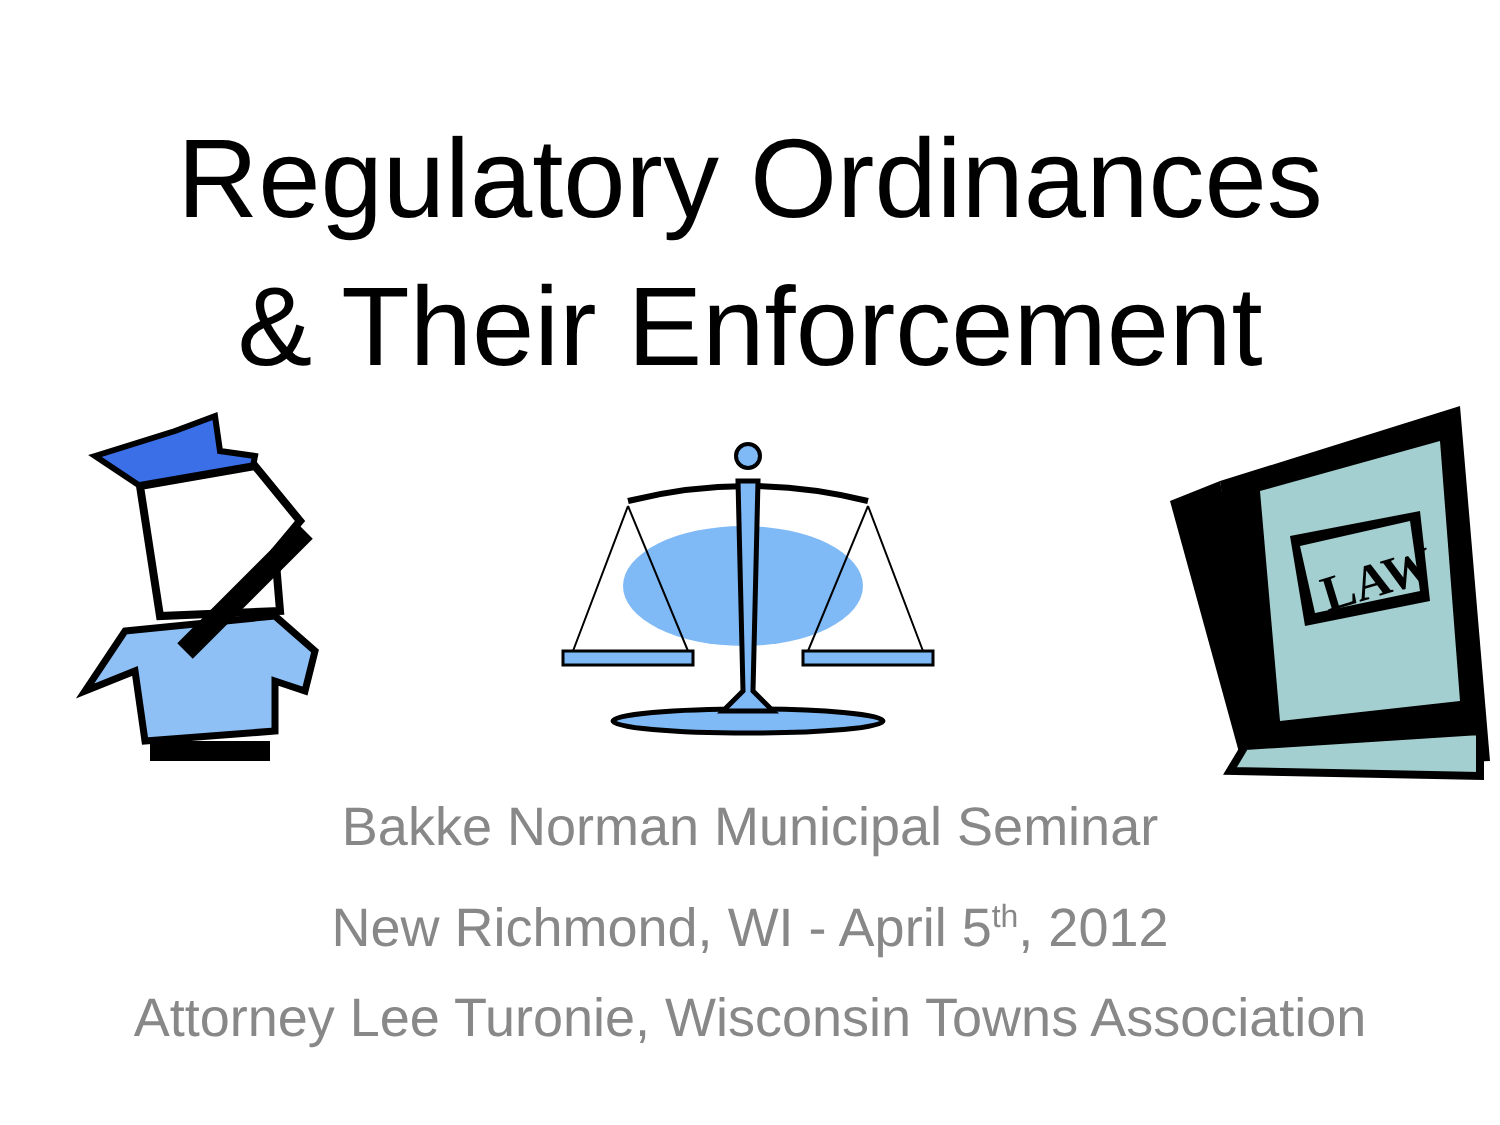Regulatory Ordinances
& Their Enforcement
LAW
Bakke Norman Municipal Seminar
New Richmond, WI - April 5<sup>th</sup>, 2012
Attorney Lee Turonie, Wisconsin Towns Association